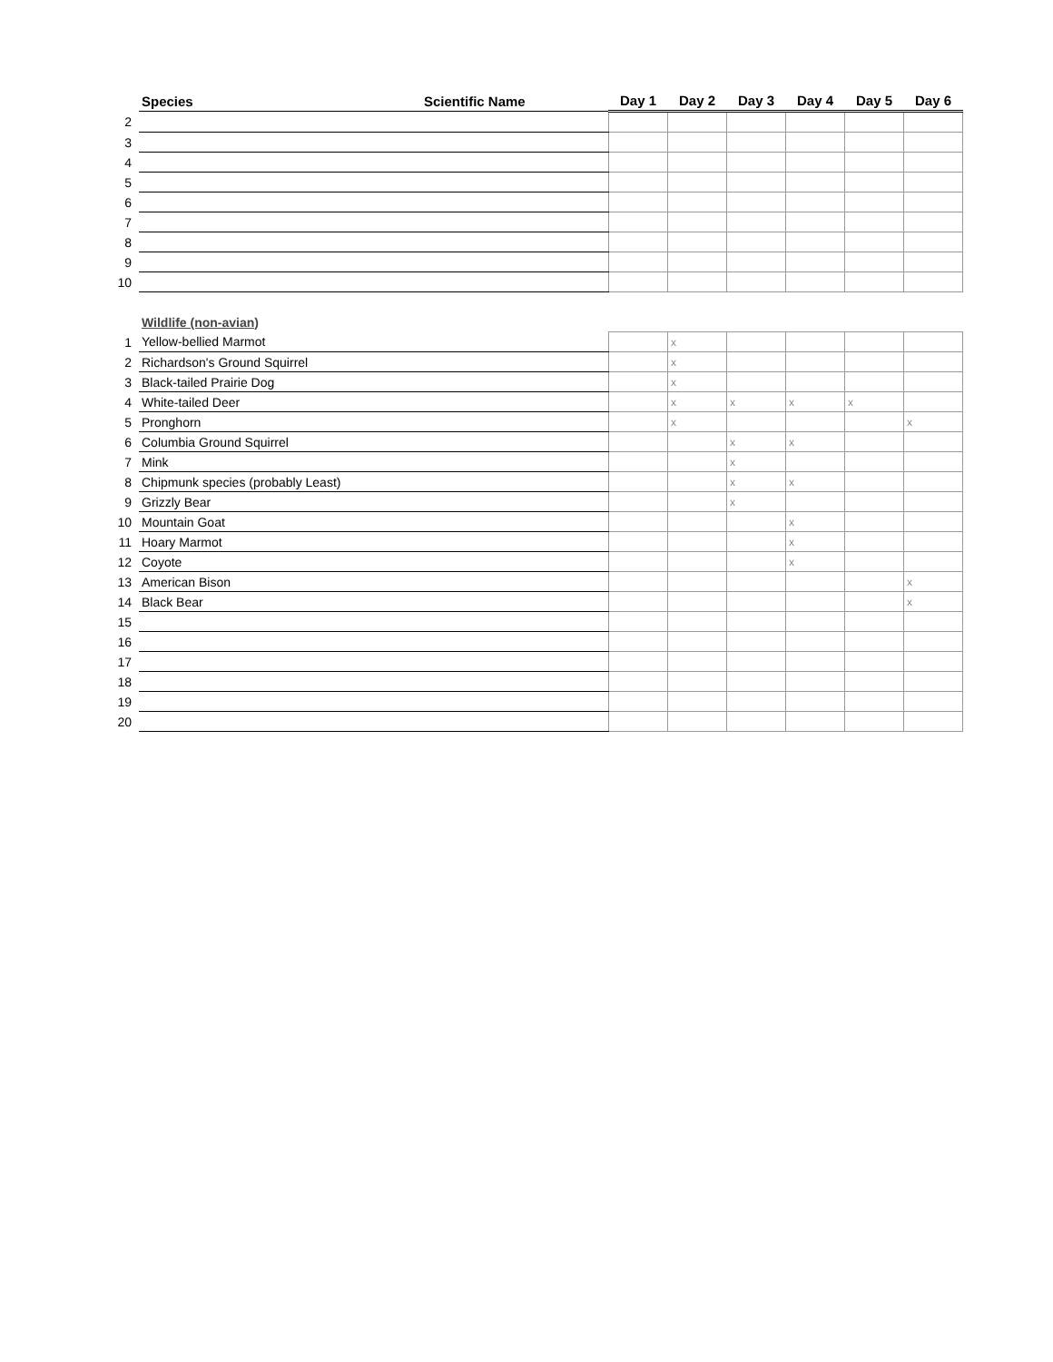| | Species | Scientific Name | Day 1 | Day 2 | Day 3 | Day 4 | Day 5 | Day 6 |
| --- | --- | --- | --- | --- | --- | --- | --- | --- |
| 2 | | | | | | | | |
| 3 | | | | | | | | |
| 4 | | | | | | | | |
| 5 | | | | | | | | |
| 6 | | | | | | | | |
| 7 | | | | | | | | |
| 8 | | | | | | | | |
| 9 | | | | | | | | |
| 10 | | | | | | | | |
| | Wildlife (non-avian) | | | | | | | |
| 1 | Yellow-bellied Marmot | | | x | | | | |
| 2 | Richardson's Ground Squirrel | | | x | | | | |
| 3 | Black-tailed Prairie Dog | | | x | | | | |
| 4 | White-tailed Deer | | | x | x | x | x | |
| 5 | Pronghorn | | | x | | | | x |
| 6 | Columbia Ground Squirrel | | | | x | x | | |
| 7 | Mink | | | | x | | | |
| 8 | Chipmunk species (probably Least) | | | | x | x | | |
| 9 | Grizzly Bear | | | | x | | | |
| 10 | Mountain Goat | | | | | x | | |
| 11 | Hoary Marmot | | | | | x | | |
| 12 | Coyote | | | | | x | | |
| 13 | American Bison | | | | | | | x |
| 14 | Black Bear | | | | | | | x |
| 15 | | | | | | | | |
| 16 | | | | | | | | |
| 17 | | | | | | | | |
| 18 | | | | | | | | |
| 19 | | | | | | | | |
| 20 | | | | | | | | |